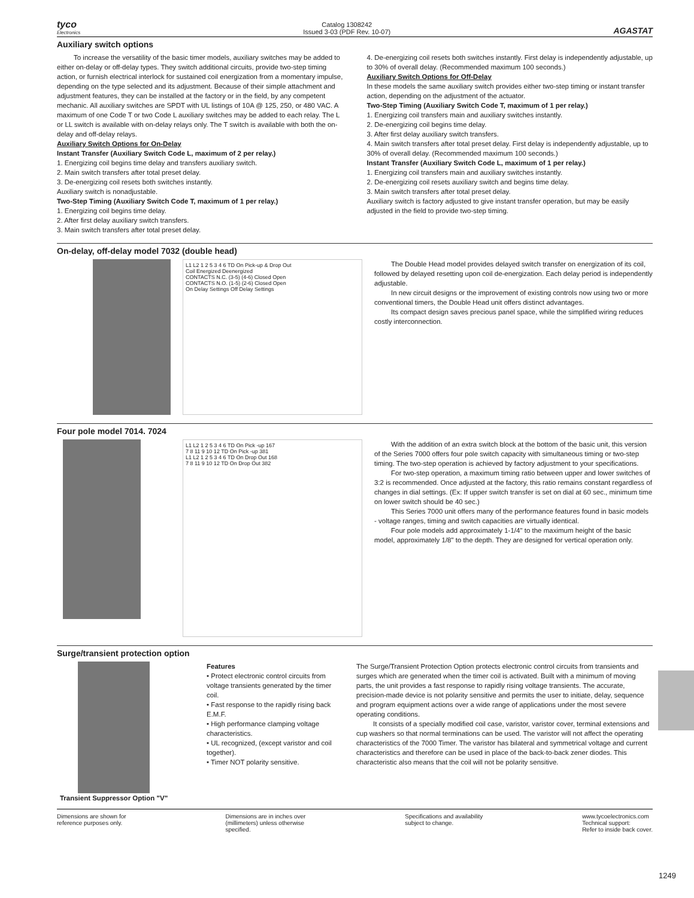tyco
Electronics
Catalog 1308242
Issued 3-03 (PDF Rev. 10-07)
AGASTAT
Auxiliary switch options
To increase the versatility of the basic timer models, auxiliary switches may be added to either on-delay or off-delay types. They switch additional circuits, provide two-step timing action, or furnish electrical interlock for sustained coil energization from a momentary impulse, depending on the type selected and its adjustment. Because of their simple attachment and adjustment features, they can be installed at the factory or in the field, by any competent mechanic. All auxiliary switches are SPDT with UL listings of 10A @ 125, 250, or 480 VAC. A maximum of one Code T or two Code L auxiliary switches may be added to each relay. The L or LL switch is available with on-delay relays only. The T switch is available with both the on-delay and off-delay relays.
Auxiliary Switch Options for On-Delay
Instant Transfer (Auxiliary Switch Code L, maximum of 2 per relay.)
1. Energizing coil begins time delay and transfers auxiliary switch.
2. Main switch transfers after total preset delay.
3. De-energizing coil resets both switches instantly.
Auxiliary switch is nonadjustable.
Two-Step Timing (Auxiliary Switch Code T, maximum of 1 per relay.)
1. Energizing coil begins time delay.
2. After first delay auxiliary switch transfers.
3. Main switch transfers after total preset delay.
4. De-energizing coil resets both switches instantly. First delay is independently adjustable, up to 30% of overall delay. (Recommended maximum 100 seconds.)
Auxiliary Switch Options for Off-Delay
In these models the same auxiliary switch provides either two-step timing or instant transfer action, depending on the adjustment of the actuator.
Two-Step Timing (Auxiliary Switch Code T, maximum of 1 per relay.)
1. Energizing coil transfers main and auxiliary switches instantly.
2. De-energizing coil begins time delay.
3. After first delay auxiliary switch transfers.
4. Main switch transfers after total preset delay. First delay is independently adjustable, up to 30% of overall delay. (Recommended maximum 100 seconds.)
Instant Transfer (Auxiliary Switch Code L, maximum of 1 per relay.)
1. Energizing coil transfers main and auxiliary switches instantly.
2. De-energizing coil resets auxiliary switch and begins time delay.
3. Main switch transfers after total preset delay.
Auxiliary switch is factory adjusted to give instant transfer operation, but may be easily adjusted in the field to provide two-step timing.
On-delay, off-delay model 7032 (double head)
L1 L2 1 2 5 3 4 6 TD On Pick-up & Drop Out
Coil Energized Deenergized
CONTACTS N.C. (3-5) (4-6) Closed Open
CONTACTS N.O. (1-5) (2-6) Closed Open
On Delay Settings Off Delay Settings
The Double Head model provides delayed switch transfer on energization of its coil, followed by delayed resetting upon coil de-energization. Each delay period is independently adjustable.
In new circuit designs or the improvement of existing controls now using two or more conventional timers, the Double Head unit offers distinct advantages.
Its compact design saves precious panel space, while the simplified wiring reduces costly interconnection.
Four pole model 7014. 7024
L1 L2 1 2 5 3 4 6 TD On Pick -up 167
7 8 11 9 10 12 TD On Pick -up 381
L1 L2 1 2 5 3 4 6 TD On Drop Out 168
7 8 11 9 10 12 TD On Drop Out 382
With the addition of an extra switch block at the bottom of the basic unit, this version of the Series 7000 offers four pole switch capacity with simultaneous timing or two-step timing. The two-step operation is achieved by factory adjustment to your specifications.
For two-step operation, a maximum timing ratio between upper and lower switches of 3:2 is recommended. Once adjusted at the factory, this ratio remains constant regardless of changes in dial settings. (Ex: If upper switch transfer is set on dial at 60 sec., minimum time on lower switch should be 40 sec.)
This Series 7000 unit offers many of the performance features found in basic models - voltage ranges, timing and switch capacities are virtually identical.
Four pole models add approximately 1-1/4" to the maximum height of the basic model, approximately 1/8" to the depth. They are designed for vertical operation only.
Surge/transient protection option
Transient Suppressor Option "V"
Features
• Protect electronic control circuits from voltage transients generated by the timer coil.
• Fast response to the rapidly rising back E.M.F.
• High performance clamping voltage characteristics.
• UL recognized, (except varistor and coil together).
• Timer NOT polarity sensitive.
The Surge/Transient Protection Option protects electronic control circuits from transients and surges which are generated when the timer coil is activated. Built with a minimum of moving parts, the unit provides a fast response to rapidly rising voltage transients. The accurate, precision-made device is not polarity sensitive and permits the user to initiate, delay, sequence and program equipment actions over a wide range of applications under the most severe operating conditions.
It consists of a specially modified coil case, varistor, varistor cover, terminal extensions and cup washers so that normal terminations can be used. The varistor will not affect the operating characteristics of the 7000 Timer. The varistor has bilateral and symmetrical voltage and current characteristics and therefore can be used in place of the back-to-back zener diodes. This characteristic also means that the coil will not be polarity sensitive.
Dimensions are shown for
reference purposes only.
Dimensions are in inches over
(millimeters) unless otherwise
specified.
Specifications and availability
subject to change.
www.tycoelectronics.com
Technical support:
Refer to inside back cover.
1249